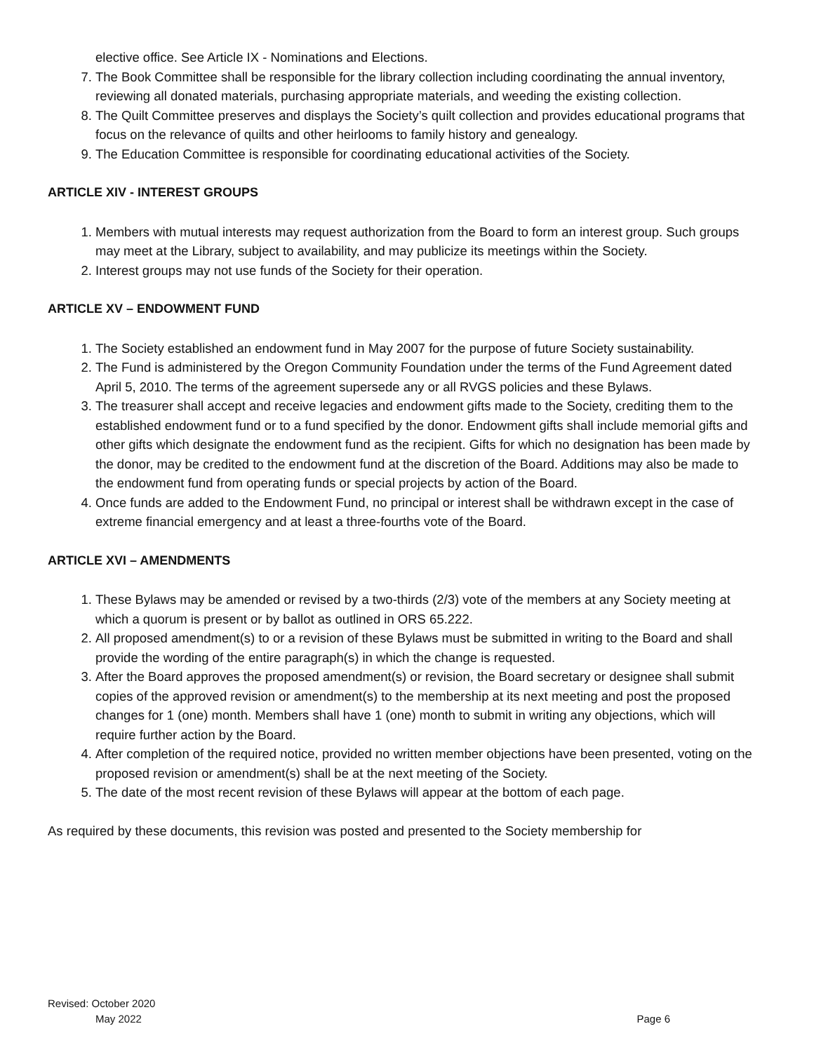elective office. See Article IX - Nominations and Elections.
7. The Book Committee shall be responsible for the library collection including coordinating the annual inventory, reviewing all donated materials, purchasing appropriate materials, and weeding the existing collection.
8. The Quilt Committee preserves and displays the Society’s quilt collection and provides educational programs that focus on the relevance of quilts and other heirlooms to family history and genealogy.
9. The Education Committee is responsible for coordinating educational activities of the Society.
ARTICLE XIV - INTEREST GROUPS
1. Members with mutual interests may request authorization from the Board to form an interest group. Such groups may meet at the Library, subject to availability, and may publicize its meetings within the Society.
2. Interest groups may not use funds of the Society for their operation.
ARTICLE XV – ENDOWMENT FUND
1. The Society established an endowment fund in May 2007 for the purpose of future Society sustainability.
2. The Fund is administered by the Oregon Community Foundation under the terms of the Fund Agreement dated April 5, 2010. The terms of the agreement supersede any or all RVGS policies and these Bylaws.
3. The treasurer shall accept and receive legacies and endowment gifts made to the Society, crediting them to the established endowment fund or to a fund specified by the donor. Endowment gifts shall include memorial gifts and other gifts which designate the endowment fund as the recipient. Gifts for which no designation has been made by the donor, may be credited to the endowment fund at the discretion of the Board. Additions may also be made to the endowment fund from operating funds or special projects by action of the Board.
4. Once funds are added to the Endowment Fund, no principal or interest shall be withdrawn except in the case of extreme financial emergency and at least a three-fourths vote of the Board.
ARTICLE XVI – AMENDMENTS
1. These Bylaws may be amended or revised by a two-thirds (2/3) vote of the members at any Society meeting at which a quorum is present or by ballot as outlined in ORS 65.222.
2. All proposed amendment(s) to or a revision of these Bylaws must be submitted in writing to the Board and shall provide the wording of the entire paragraph(s) in which the change is requested.
3. After the Board approves the proposed amendment(s) or revision, the Board secretary or designee shall submit copies of the approved revision or amendment(s) to the membership at its next meeting and post the proposed changes for 1 (one) month. Members shall have 1 (one) month to submit in writing any objections, which will require further action by the Board.
4. After completion of the required notice, provided no written member objections have been presented, voting on the proposed revision or amendment(s) shall be at the next meeting of the Society.
5. The date of the most recent revision of these Bylaws will appear at the bottom of each page.
As required by these documents, this revision was posted and presented to the Society membership for
Revised: October 2020
May 2022 Page 6